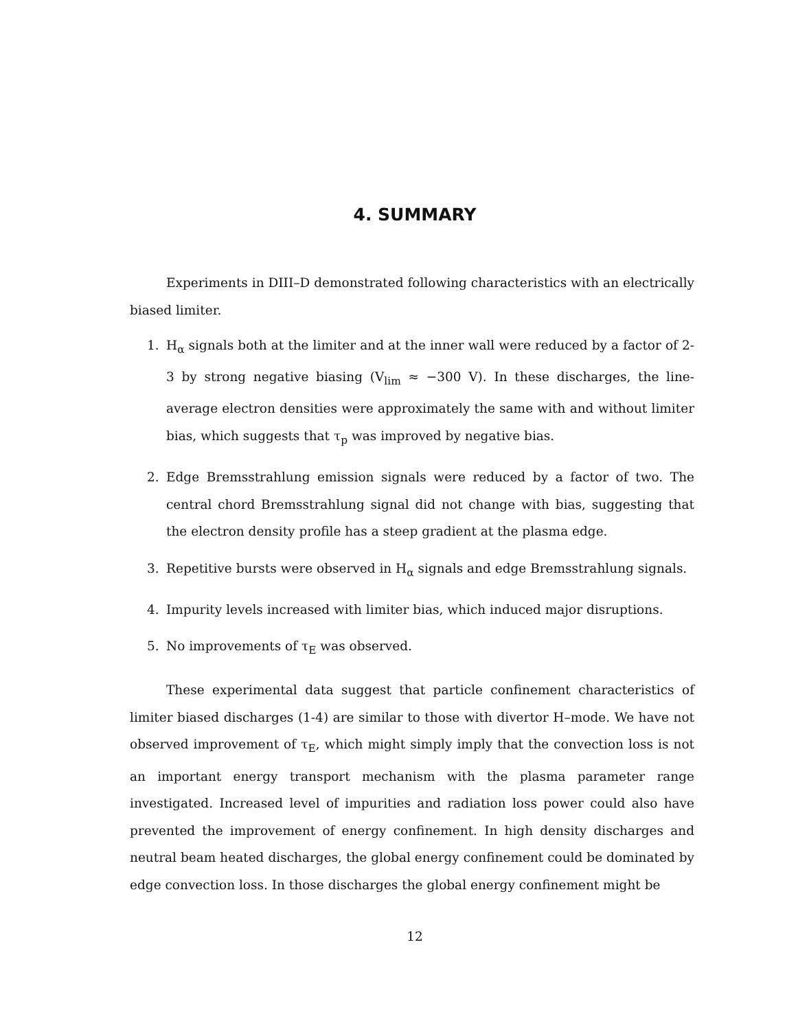4. SUMMARY
Experiments in DIII–D demonstrated following characteristics with an electrically biased limiter.
1. H<sub>α</sub> signals both at the limiter and at the inner wall were reduced by a factor of 2-3 by strong negative biasing (V<sub>lim</sub> ≈ −300 V). In these discharges, the line-average electron densities were approximately the same with and without limiter bias, which suggests that τ<sub>p</sub> was improved by negative bias.
2. Edge Bremsstrahlung emission signals were reduced by a factor of two. The central chord Bremsstrahlung signal did not change with bias, suggesting that the electron density profile has a steep gradient at the plasma edge.
3. Repetitive bursts were observed in H<sub>α</sub> signals and edge Bremsstrahlung signals.
4. Impurity levels increased with limiter bias, which induced major disruptions.
5. No improvements of τ<sub>E</sub> was observed.
These experimental data suggest that particle confinement characteristics of limiter biased discharges (1-4) are similar to those with divertor H–mode. We have not observed improvement of τ<sub>E</sub>, which might simply imply that the convection loss is not an important energy transport mechanism with the plasma parameter range investigated. Increased level of impurities and radiation loss power could also have prevented the improvement of energy confinement. In high density discharges and neutral beam heated discharges, the global energy confinement could be dominated by edge convection loss. In those discharges the global energy confinement might be
12